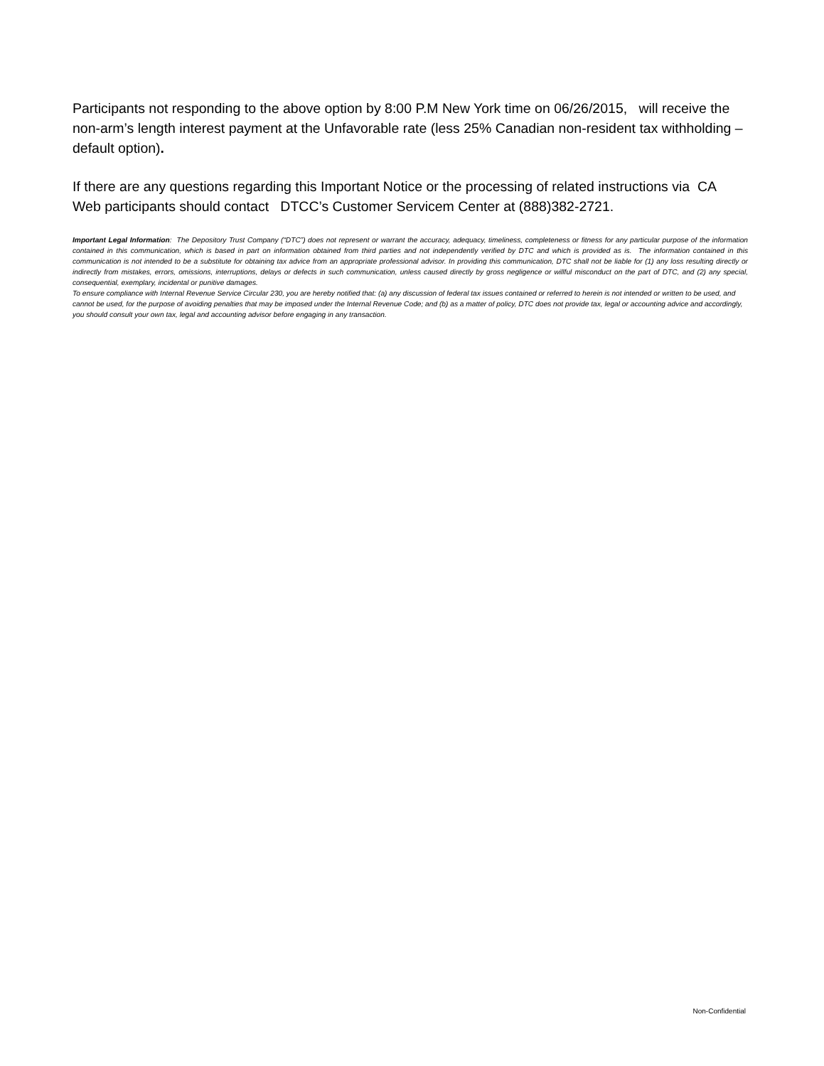Participants not responding to the above option by 8:00 P.M New York time on 06/26/2015, will receive the non-arm’s length interest payment at the Unfavorable rate (less 25% Canadian non-resident tax withholding – default option).
If there are any questions regarding this Important Notice or the processing of related instructions via CA Web participants should contact DTCC’s Customer Servicem Center at (888)382-2721.
Important Legal Information: The Depository Trust Company (“DTC”) does not represent or warrant the accuracy, adequacy, timeliness, completeness or fitness for any particular purpose of the information contained in this communication, which is based in part on information obtained from third parties and not independently verified by DTC and which is provided as is. The information contained in this communication is not intended to be a substitute for obtaining tax advice from an appropriate professional advisor. In providing this communication, DTC shall not be liable for (1) any loss resulting directly or indirectly from mistakes, errors, omissions, interruptions, delays or defects in such communication, unless caused directly by gross negligence or willful misconduct on the part of DTC, and (2) any special, consequential, exemplary, incidental or punitive damages.
To ensure compliance with Internal Revenue Service Circular 230, you are hereby notified that: (a) any discussion of federal tax issues contained or referred to herein is not intended or written to be used, and cannot be used, for the purpose of avoiding penalties that may be imposed under the Internal Revenue Code; and (b) as a matter of policy, DTC does not provide tax, legal or accounting advice and accordingly, you should consult your own tax, legal and accounting advisor before engaging in any transaction.
Non-Confidential